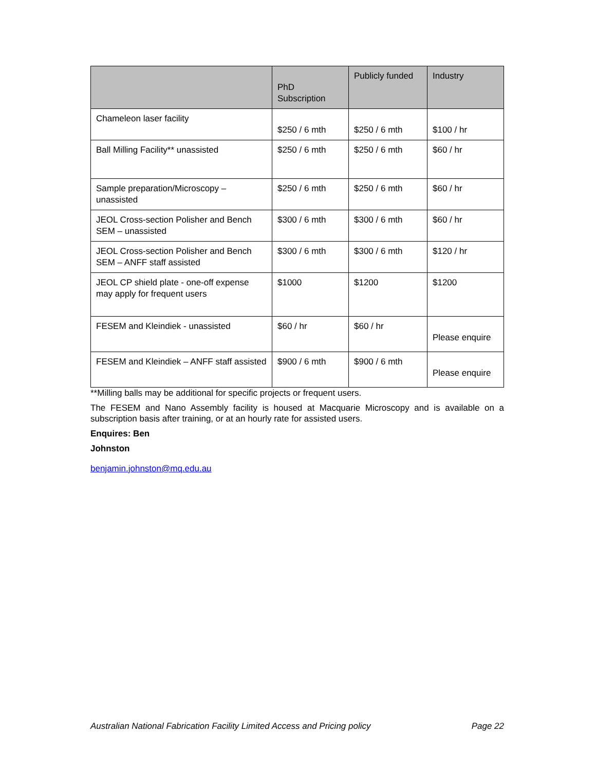| | PhD Subscription | Publicly funded | Industry |
| --- | --- | --- | --- |
| Chameleon laser facility | $250 / 6 mth | $250 / 6 mth | $100 / hr |
| Ball Milling Facility** unassisted | $250 / 6 mth | $250 / 6 mth | $60 / hr |
| Sample preparation/Microscopy – unassisted | $250 / 6 mth | $250 / 6 mth | $60 / hr |
| JEOL Cross-section Polisher and Bench SEM – unassisted | $300 / 6 mth | $300 / 6 mth | $60 / hr |
| JEOL Cross-section Polisher and Bench SEM – ANFF staff assisted | $300 / 6 mth | $300 / 6 mth | $120 / hr |
| JEOL CP shield plate - one-off expense may apply for frequent users | $1000 | $1200 | $1200 |
| FESEM and Kleindiek - unassisted | $60 / hr | $60 / hr | Please enquire |
| FESEM and Kleindiek – ANFF staff assisted | $900 / 6 mth | $900 / 6 mth | Please enquire |
**Milling balls may be additional for specific projects or frequent users.
The FESEM and Nano Assembly facility is housed at Macquarie Microscopy and is available on a subscription basis after training, or at an hourly rate for assisted users.
Enquires: Ben
Johnston
benjamin.johnston@mq.edu.au
Australian National Fabrication Facility Limited Access and Pricing policy Page 22